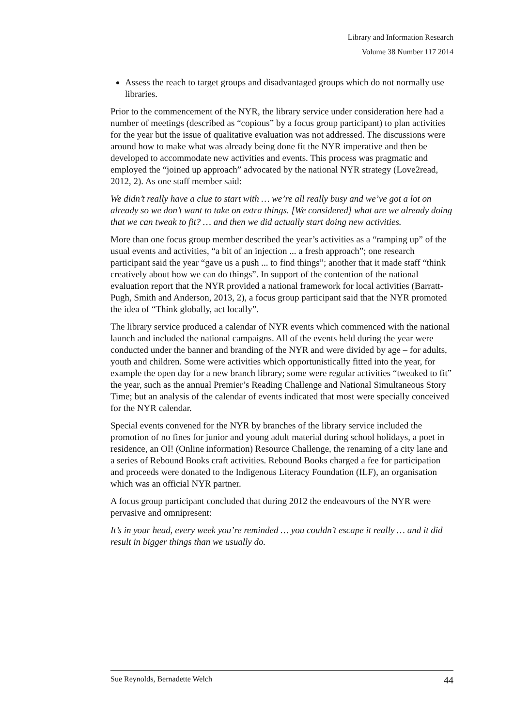Library and Information Research
Volume 38 Number 117 2014
Assess the reach to target groups and disadvantaged groups which do not normally use libraries.
Prior to the commencement of the NYR, the library service under consideration here had a number of meetings (described as “copious” by a focus group participant) to plan activities for the year but the issue of qualitative evaluation was not addressed. The discussions were around how to make what was already being done fit the NYR imperative and then be developed to accommodate new activities and events. This process was pragmatic and employed the “joined up approach” advocated by the national NYR strategy (Love2read, 2012, 2). As one staff member said:
We didn’t really have a clue to start with … we’re all really busy and we’ve got a lot on already so we don’t want to take on extra things. [We considered] what are we already doing that we can tweak to fit? … and then we did actually start doing new activities.
More than one focus group member described the year’s activities as a “ramping up” of the usual events and activities, “a bit of an injection ... a fresh approach”; one research participant said the year “gave us a push ... to find things”; another that it made staff “think creatively about how we can do things”. In support of the contention of the national evaluation report that the NYR provided a national framework for local activities (Barratt-Pugh, Smith and Anderson, 2013, 2), a focus group participant said that the NYR promoted the idea of “Think globally, act locally”.
The library service produced a calendar of NYR events which commenced with the national launch and included the national campaigns. All of the events held during the year were conducted under the banner and branding of the NYR and were divided by age – for adults, youth and children. Some were activities which opportunistically fitted into the year, for example the open day for a new branch library; some were regular activities “tweaked to fit” the year, such as the annual Premier’s Reading Challenge and National Simultaneous Story Time; but an analysis of the calendar of events indicated that most were specially conceived for the NYR calendar.
Special events convened for the NYR by branches of the library service included the promotion of no fines for junior and young adult material during school holidays, a poet in residence, an OI! (Online information) Resource Challenge, the renaming of a city lane and a series of Rebound Books craft activities. Rebound Books charged a fee for participation and proceeds were donated to the Indigenous Literacy Foundation (ILF), an organisation which was an official NYR partner.
A focus group participant concluded that during 2012 the endeavours of the NYR were pervasive and omnipresent:
It’s in your head, every week you’re reminded … you couldn’t escape it really … and it did result in bigger things than we usually do.
Sue Reynolds, Bernadette Welch 44